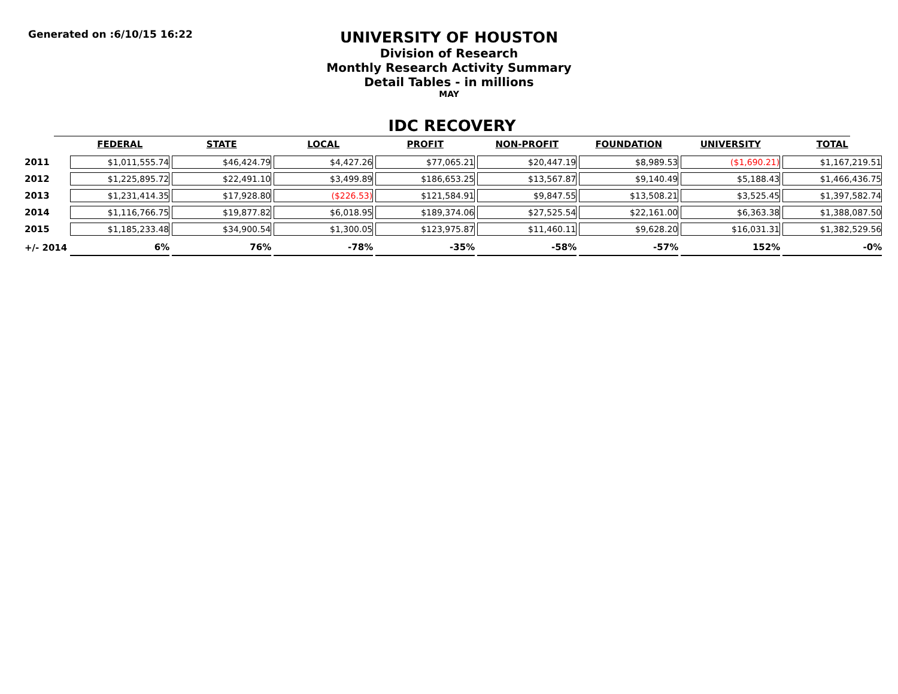Generated on :6/10/15 16:22
UNIVERSITY OF HOUSTON
Division of Research
Monthly Research Activity Summary
Detail Tables - in millions
MAY
IDC RECOVERY
| | FEDERAL | STATE | LOCAL | PROFIT | NON-PROFIT | FOUNDATION | UNIVERSITY | TOTAL |
| --- | --- | --- | --- | --- | --- | --- | --- | --- |
| 2011 | $1,011,555.74 | $46,424.79 | $4,427.26 | $77,065.21 | $20,447.19 | $8,989.53 | ($1,690.21) | $1,167,219.51 |
| 2012 | $1,225,895.72 | $22,491.10 | $3,499.89 | $186,653.25 | $13,567.87 | $9,140.49 | $5,188.43 | $1,466,436.75 |
| 2013 | $1,231,414.35 | $17,928.80 | ($226.53) | $121,584.91 | $9,847.55 | $13,508.21 | $3,525.45 | $1,397,582.74 |
| 2014 | $1,116,766.75 | $19,877.82 | $6,018.95 | $189,374.06 | $27,525.54 | $22,161.00 | $6,363.38 | $1,388,087.50 |
| 2015 | $1,185,233.48 | $34,900.54 | $1,300.05 | $123,975.87 | $11,460.11 | $9,628.20 | $16,031.31 | $1,382,529.56 |
| +/- 2014 | 6% | 76% | -78% | -35% | -58% | -57% | 152% | -0% |